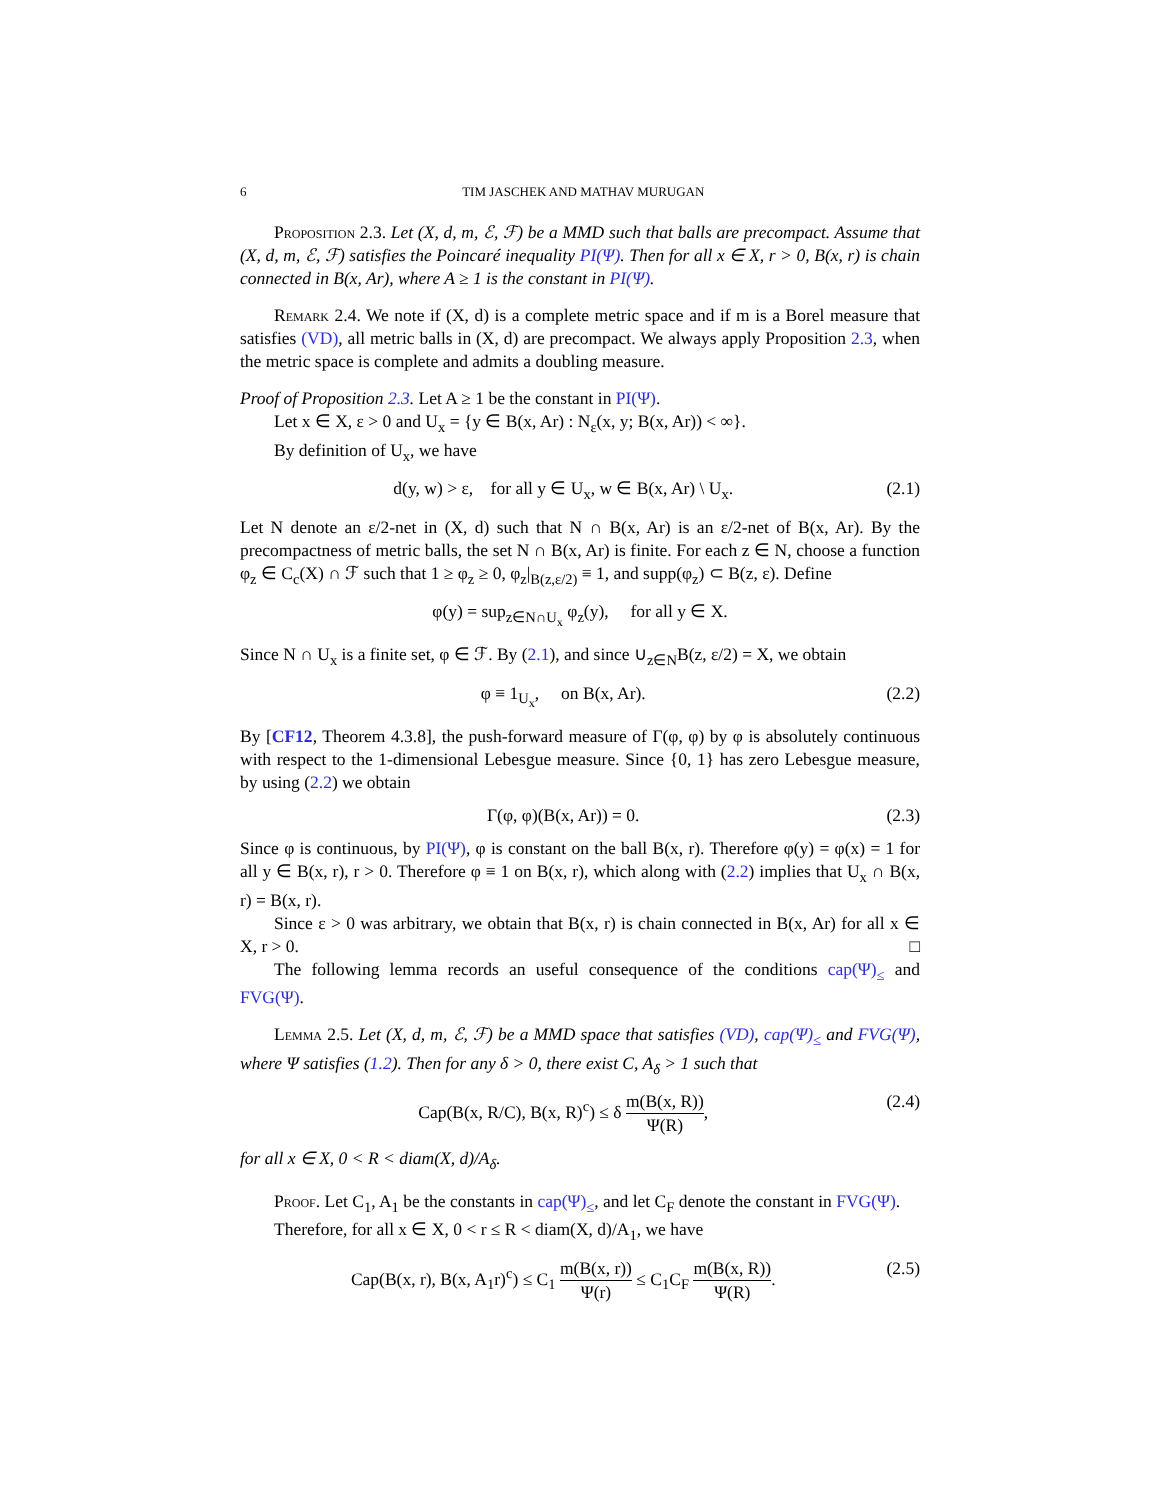6 TIM JASCHEK AND MATHAV MURUGAN
Proposition 2.3. Let (X, d, m, ℰ, ℱ) be a MMD such that balls are precompact. Assume that (X, d, m, ℰ, ℱ) satisfies the Poincaré inequality PI(Ψ). Then for all x ∈ X, r > 0, B(x, r) is chain connected in B(x, Ar), where A ≥ 1 is the constant in PI(Ψ).
Remark 2.4. We note if (X, d) is a complete metric space and if m is a Borel measure that satisfies (VD), all metric balls in (X, d) are precompact. We always apply Proposition 2.3, when the metric space is complete and admits a doubling measure.
Proof of Proposition 2.3. Let A ≥ 1 be the constant in PI(Ψ).
Let x ∈ X, ε > 0 and U<sub>x</sub> = {y ∈ B(x, Ar) : N<sub>ε</sub>(x, y; B(x, Ar)) < ∞}.
By definition of U<sub>x</sub>, we have
d(y, w) > ε, for all y ∈ U<sub>x</sub>, w ∈ B(x, Ar) \ U<sub>x</sub>. (2.1)
Let N denote an ε/2-net in (X, d) such that N ∩ B(x, Ar) is an ε/2-net of B(x, Ar). By the precompactness of metric balls, the set N ∩ B(x, Ar) is finite. For each z ∈ N, choose a function φ<sub>z</sub> ∈ C<sub>c</sub>(X) ∩ ℱ such that 1 ≥ φ<sub>z</sub> ≥ 0, φ<sub>z</sub>|<sub>B(z,ε/2)</sub> ≡ 1, and supp(φ<sub>z</sub>) ⊂ B(z, ε). Define
φ(y) = sup<sub>z∈N∩U<sub>x</sub></sub> φ<sub>z</sub>(y), for all y ∈ X.
Since N ∩ U<sub>x</sub> is a finite set, φ ∈ ℱ. By (2.1), and since ∪<sub>z∈N</sub>B(z, ε/2) = X, we obtain
φ ≡ 1<sub>U<sub>x</sub></sub>, on B(x, Ar). (2.2)
By [CF12, Theorem 4.3.8], the push-forward measure of Γ(φ, φ) by φ is absolutely continuous with respect to the 1-dimensional Lebesgue measure. Since {0, 1} has zero Lebesgue measure, by using (2.2) we obtain
Γ(φ, φ)(B(x, Ar)) = 0. (2.3)
Since φ is continuous, by PI(Ψ), φ is constant on the ball B(x, r). Therefore φ(y) = φ(x) = 1 for all y ∈ B(x, r), r > 0. Therefore φ ≡ 1 on B(x, r), which along with (2.2) implies that U<sub>x</sub> ∩ B(x, r) = B(x, r).
Since ε > 0 was arbitrary, we obtain that B(x, r) is chain connected in B(x, Ar) for all x ∈ X, r > 0. □
The following lemma records an useful consequence of the conditions cap(Ψ)<sub>≤</sub> and FVG(Ψ).
Lemma 2.5. Let (X, d, m, ℰ, ℱ) be a MMD space that satisfies (VD), cap(Ψ)<sub>≤</sub> and FVG(Ψ), where Ψ satisfies (1.2). Then for any δ > 0, there exist C, A<sub>δ</sub> > 1 such that
Cap(B(x, R/C), B(x, R)<sup>c</sup>) ≤ δ m(B(x, R)) Ψ(R), (2.4)
for all x ∈ X, 0 < R < diam(X, d)/A<sub>δ</sub>.
Proof. Let C<sub>1</sub>, A<sub>1</sub> be the constants in cap(Ψ)<sub>≤</sub>, and let C<sub>F</sub> denote the constant in FVG(Ψ).
Therefore, for all x ∈ X, 0 < r ≤ R < diam(X, d)/A<sub>1</sub>, we have
Cap(B(x, r), B(x, A<sub>1</sub>r)<sup>c</sup>) ≤ C<sub>1</sub> m(B(x, r)) Ψ(r) ≤ C<sub>1</sub>C<sub>F</sub> m(B(x, R)) Ψ(R). (2.5)